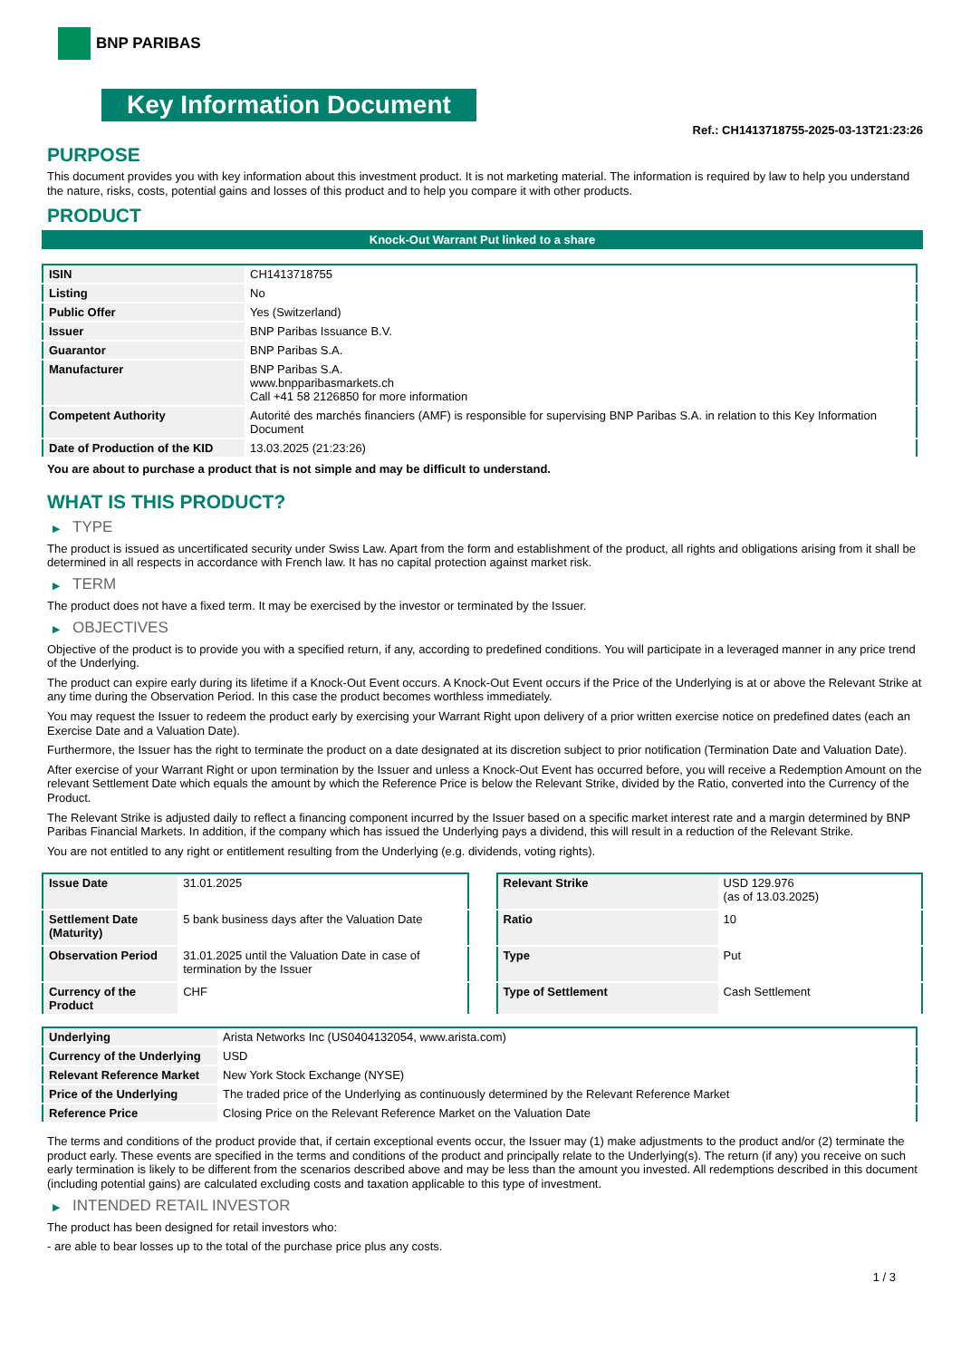BNP PARIBAS
Key Information Document
Ref.: CH1413718755-2025-03-13T21:23:26
PURPOSE
This document provides you with key information about this investment product. It is not marketing material. The information is required by law to help you understand the nature, risks, costs, potential gains and losses of this product and to help you compare it with other products.
PRODUCT
Knock-Out Warrant Put linked to a share
| ISIN | CH1413718755 |
| Listing | No |
| Public Offer | Yes (Switzerland) |
| Issuer | BNP Paribas Issuance B.V. |
| Guarantor | BNP Paribas S.A. |
| Manufacturer | BNP Paribas S.A. www.bnpparibasmarkets.ch Call +41 58 2126850 for more information |
| Competent Authority | Autorité des marchés financiers (AMF) is responsible for supervising BNP Paribas S.A. in relation to this Key Information Document |
| Date of Production of the KID | 13.03.2025 (21:23:26) |
You are about to purchase a product that is not simple and may be difficult to understand.
WHAT IS THIS PRODUCT?
▶ TYPE
The product is issued as uncertificated security under Swiss Law. Apart from the form and establishment of the product, all rights and obligations arising from it shall be determined in all respects in accordance with French law. It has no capital protection against market risk.
▶ TERM
The product does not have a fixed term. It may be exercised by the investor or terminated by the Issuer.
▶ OBJECTIVES
Objective of the product is to provide you with a specified return, if any, according to predefined conditions. You will participate in a leveraged manner in any price trend of the Underlying.
The product can expire early during its lifetime if a Knock-Out Event occurs. A Knock-Out Event occurs if the Price of the Underlying is at or above the Relevant Strike at any time during the Observation Period. In this case the product becomes worthless immediately.
You may request the Issuer to redeem the product early by exercising your Warrant Right upon delivery of a prior written exercise notice on predefined dates (each an Exercise Date and a Valuation Date).
Furthermore, the Issuer has the right to terminate the product on a date designated at its discretion subject to prior notification (Termination Date and Valuation Date).
After exercise of your Warrant Right or upon termination by the Issuer and unless a Knock-Out Event has occurred before, you will receive a Redemption Amount on the relevant Settlement Date which equals the amount by which the Reference Price is below the Relevant Strike, divided by the Ratio, converted into the Currency of the Product.
The Relevant Strike is adjusted daily to reflect a financing component incurred by the Issuer based on a specific market interest rate and a margin determined by BNP Paribas Financial Markets. In addition, if the company which has issued the Underlying pays a dividend, this will result in a reduction of the Relevant Strike.
You are not entitled to any right or entitlement resulting from the Underlying (e.g. dividends, voting rights).
| Issue Date | 31.01.2025 |
| Settlement Date (Maturity) | 5 bank business days after the Valuation Date |
| Observation Period | 31.01.2025 until the Valuation Date in case of termination by the Issuer |
| Currency of the Product | CHF |
| Relevant Strike | USD 129.976 (as of 13.03.2025) |
| Ratio | 10 |
| Type | Put |
| Type of Settlement | Cash Settlement |
| Underlying | Arista Networks Inc (US0404132054, www.arista.com) |
| Currency of the Underlying | USD |
| Relevant Reference Market | New York Stock Exchange (NYSE) |
| Price of the Underlying | The traded price of the Underlying as continuously determined by the Relevant Reference Market |
| Reference Price | Closing Price on the Relevant Reference Market on the Valuation Date |
The terms and conditions of the product provide that, if certain exceptional events occur, the Issuer may (1) make adjustments to the product and/or (2) terminate the product early. These events are specified in the terms and conditions of the product and principally relate to the Underlying(s). The return (if any) you receive on such early termination is likely to be different from the scenarios described above and may be less than the amount you invested. All redemptions described in this document (including potential gains) are calculated excluding costs and taxation applicable to this type of investment.
▶ INTENDED RETAIL INVESTOR
The product has been designed for retail investors who:
- are able to bear losses up to the total of the purchase price plus any costs.
1 / 3